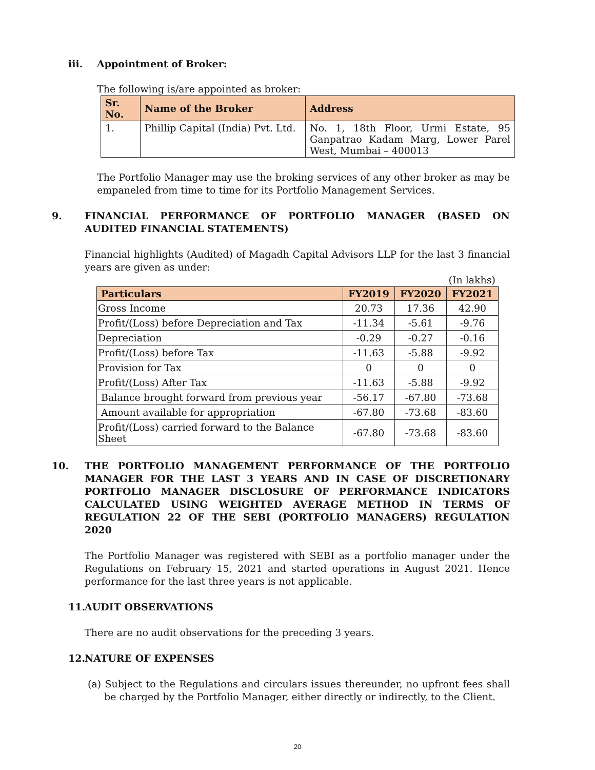iii. Appointment of Broker:
The following is/are appointed as broker:
| Sr. No. | Name of the Broker | Address |
| --- | --- | --- |
| 1. | Phillip Capital (India) Pvt. Ltd. | No. 1, 18th Floor, Urmi Estate, 95 Ganpatrao Kadam Marg, Lower Parel West, Mumbai – 400013 |
The Portfolio Manager may use the broking services of any other broker as may be empaneled from time to time for its Portfolio Management Services.
9. FINANCIAL PERFORMANCE OF PORTFOLIO MANAGER (BASED ON AUDITED FINANCIAL STATEMENTS)
Financial highlights (Audited) of Magadh Capital Advisors LLP for the last 3 financial years are given as under:
(In lakhs)
| Particulars | FY2019 | FY2020 | FY2021 |
| --- | --- | --- | --- |
| Gross Income | 20.73 | 17.36 | 42.90 |
| Profit/(Loss) before Depreciation and Tax | -11.34 | -5.61 | -9.76 |
| Depreciation | -0.29 | -0.27 | -0.16 |
| Profit/(Loss) before Tax | -11.63 | -5.88 | -9.92 |
| Provision for Tax | 0 | 0 | 0 |
| Profit/(Loss) After Tax | -11.63 | -5.88 | -9.92 |
| Balance brought forward from previous year | -56.17 | -67.80 | -73.68 |
| Amount available for appropriation | -67.80 | -73.68 | -83.60 |
| Profit/(Loss) carried forward to the Balance Sheet | -67.80 | -73.68 | -83.60 |
10. THE PORTFOLIO MANAGEMENT PERFORMANCE OF THE PORTFOLIO MANAGER FOR THE LAST 3 YEARS AND IN CASE OF DISCRETIONARY PORTFOLIO MANAGER DISCLOSURE OF PERFORMANCE INDICATORS CALCULATED USING WEIGHTED AVERAGE METHOD IN TERMS OF REGULATION 22 OF THE SEBI (PORTFOLIO MANAGERS) REGULATION 2020
The Portfolio Manager was registered with SEBI as a portfolio manager under the Regulations on February 15, 2021 and started operations in August 2021. Hence performance for the last three years is not applicable.
11. AUDIT OBSERVATIONS
There are no audit observations for the preceding 3 years.
12. NATURE OF EXPENSES
(a) Subject to the Regulations and circulars issues thereunder, no upfront fees shall be charged by the Portfolio Manager, either directly or indirectly, to the Client.
20